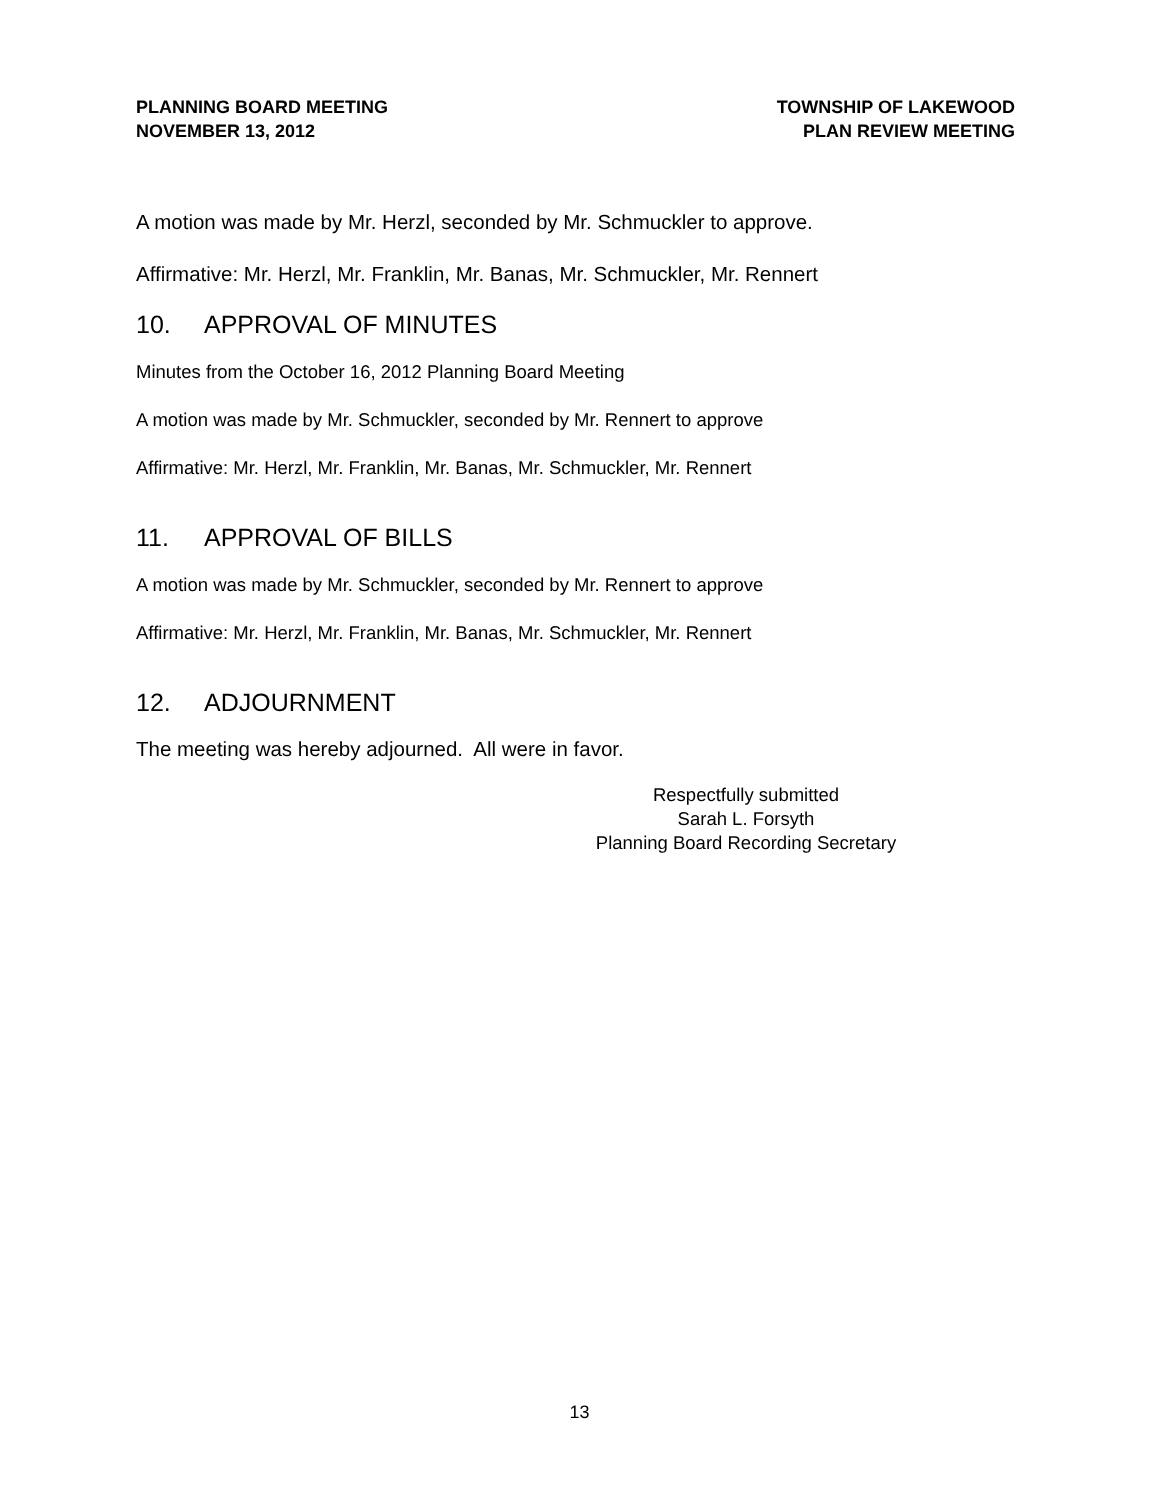PLANNING BOARD MEETING
NOVEMBER 13, 2012
TOWNSHIP OF LAKEWOOD
PLAN REVIEW MEETING
A motion was made by Mr. Herzl, seconded by Mr. Schmuckler to approve.
Affirmative: Mr. Herzl, Mr. Franklin, Mr. Banas, Mr. Schmuckler, Mr. Rennert
10. APPROVAL OF MINUTES
Minutes from the October 16, 2012 Planning Board Meeting
A motion was made by Mr. Schmuckler, seconded by Mr. Rennert to approve
Affirmative: Mr. Herzl, Mr. Franklin, Mr. Banas, Mr. Schmuckler, Mr. Rennert
11. APPROVAL OF BILLS
A motion was made by Mr. Schmuckler, seconded by Mr. Rennert to approve
Affirmative: Mr. Herzl, Mr. Franklin, Mr. Banas, Mr. Schmuckler, Mr. Rennert
12. ADJOURNMENT
The meeting was hereby adjourned. All were in favor.
Respectfully submitted
Sarah L. Forsyth
Planning Board Recording Secretary
13